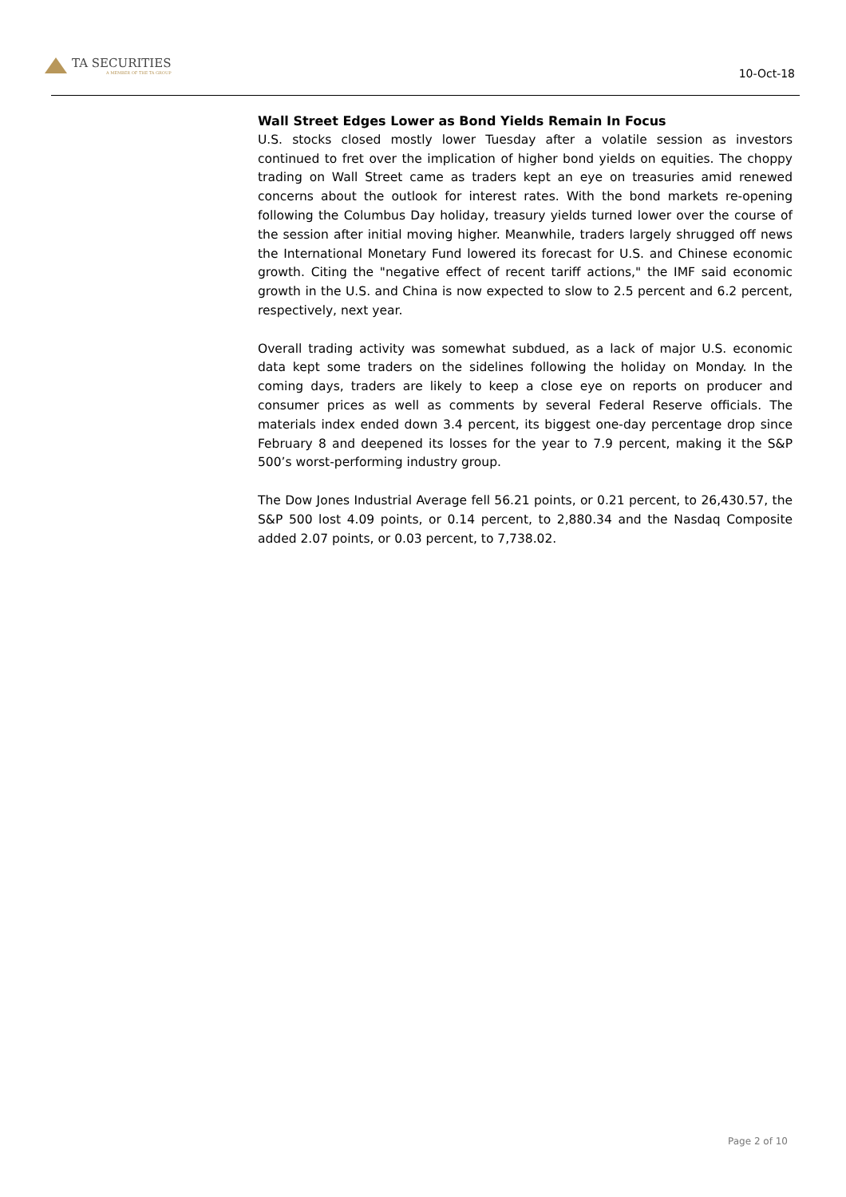TA SECURITIES
A MEMBER OF THE TA GROUP
10-Oct-18
Wall Street Edges Lower as Bond Yields Remain In Focus
U.S. stocks closed mostly lower Tuesday after a volatile session as investors continued to fret over the implication of higher bond yields on equities. The choppy trading on Wall Street came as traders kept an eye on treasuries amid renewed concerns about the outlook for interest rates. With the bond markets re-opening following the Columbus Day holiday, treasury yields turned lower over the course of the session after initial moving higher. Meanwhile, traders largely shrugged off news the International Monetary Fund lowered its forecast for U.S. and Chinese economic growth. Citing the "negative effect of recent tariff actions," the IMF said economic growth in the U.S. and China is now expected to slow to 2.5 percent and 6.2 percent, respectively, next year.
Overall trading activity was somewhat subdued, as a lack of major U.S. economic data kept some traders on the sidelines following the holiday on Monday. In the coming days, traders are likely to keep a close eye on reports on producer and consumer prices as well as comments by several Federal Reserve officials. The materials index ended down 3.4 percent, its biggest one-day percentage drop since February 8 and deepened its losses for the year to 7.9 percent, making it the S&P 500’s worst-performing industry group.
The Dow Jones Industrial Average fell 56.21 points, or 0.21 percent, to 26,430.57, the S&P 500 lost 4.09 points, or 0.14 percent, to 2,880.34 and the Nasdaq Composite added 2.07 points, or 0.03 percent, to 7,738.02.
Page 2 of 10